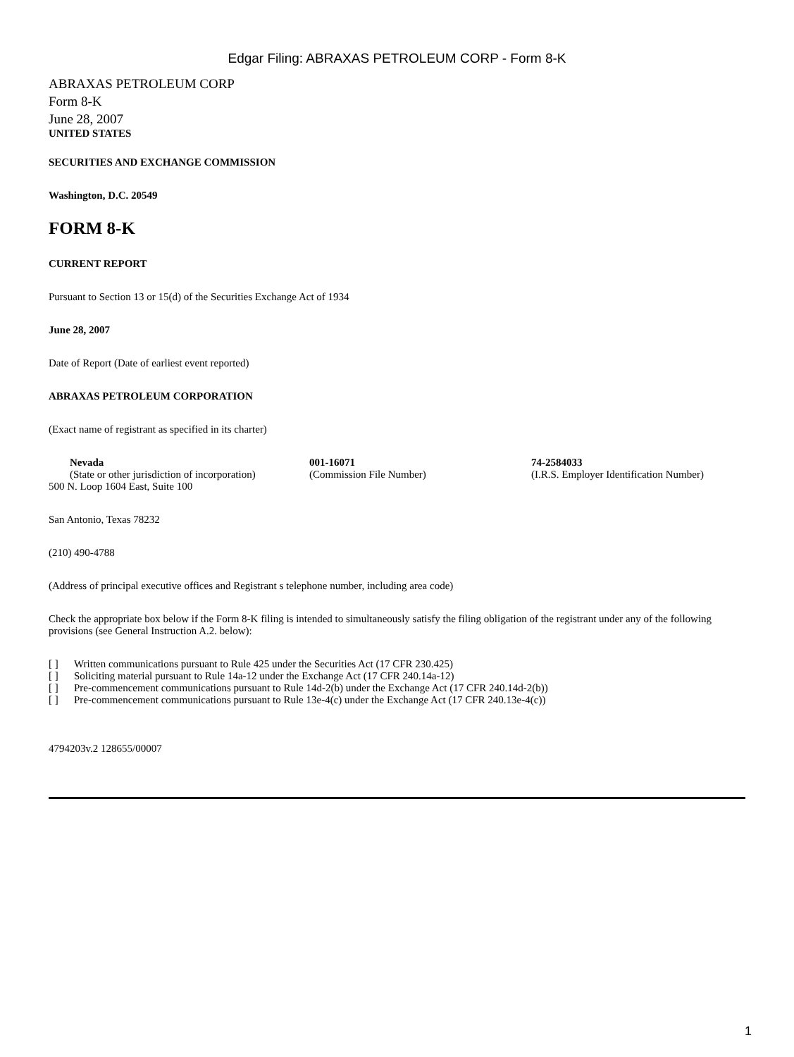Edgar Filing: ABRAXAS PETROLEUM CORP - Form 8-K
ABRAXAS PETROLEUM CORP
Form 8-K
June 28, 2007
UNITED STATES
SECURITIES AND EXCHANGE COMMISSION
Washington, D.C. 20549
FORM 8-K
CURRENT REPORT
Pursuant to Section 13 or 15(d) of the Securities Exchange Act of 1934
June 28, 2007
Date of Report (Date of earliest event reported)
ABRAXAS PETROLEUM CORPORATION
(Exact name of registrant as specified in its charter)
| Nevada | 001-16071 | 74-2584033 |
| (State or other jurisdiction of incorporation) | (Commission File Number) | (I.R.S. Employer Identification Number) |
500 N. Loop 1604 East, Suite 100
San Antonio, Texas 78232
(210) 490-4788
(Address of principal executive offices and Registrant s telephone number, including area code)
Check the appropriate box below if the Form 8-K filing is intended to simultaneously satisfy the filing obligation of the registrant under any of the following provisions (see General Instruction A.2. below):
| [ ] | Written communications pursuant to Rule 425 under the Securities Act (17 CFR 230.425) |
| [ ] | Soliciting material pursuant to Rule 14a-12 under the Exchange Act (17 CFR 240.14a-12) |
| [ ] | Pre-commencement communications pursuant to Rule 14d-2(b) under the Exchange Act (17 CFR 240.14d-2(b)) |
| [ ] | Pre-commencement communications pursuant to Rule 13e-4(c) under the Exchange Act (17 CFR 240.13e-4(c)) |
4794203v.2 128655/00007
1